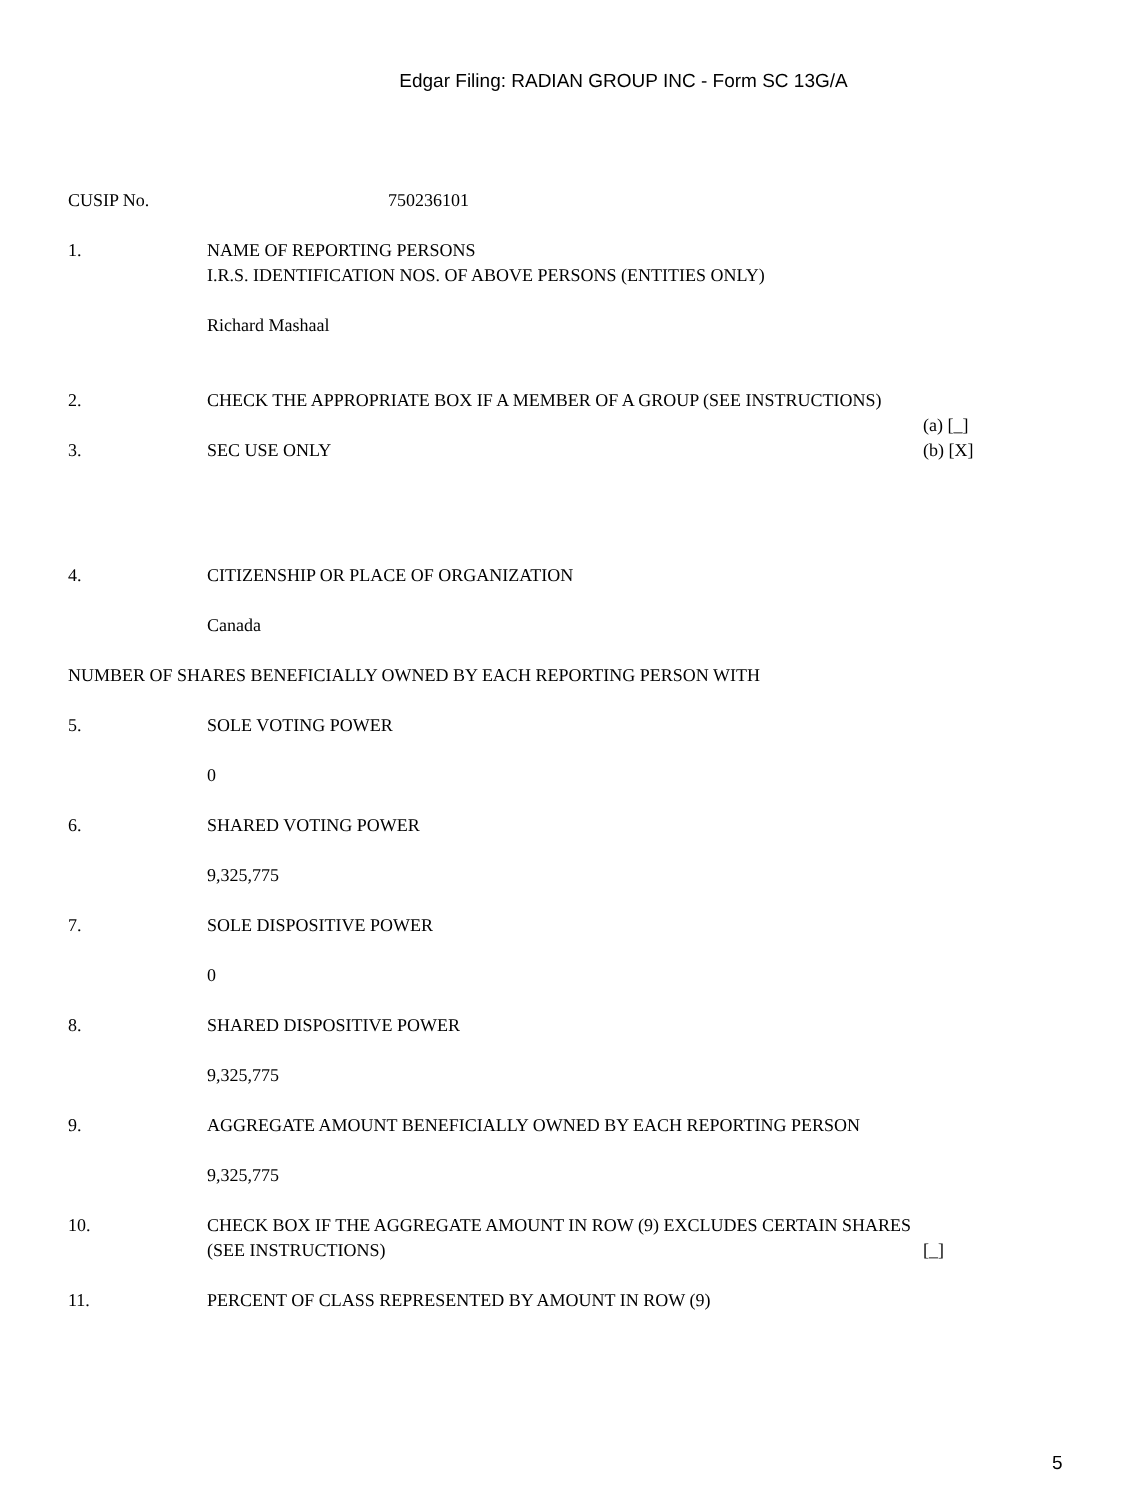Edgar Filing: RADIAN GROUP INC - Form SC 13G/A
CUSIP No. 750236101
1. NAME OF REPORTING PERSONS
I.R.S. IDENTIFICATION NOS. OF ABOVE PERSONS (ENTITIES ONLY)
Richard Mashaal
2. CHECK THE APPROPRIATE BOX IF A MEMBER OF A GROUP (SEE INSTRUCTIONS)
(a) [_]
(b) [X]
3. SEC USE ONLY
4. CITIZENSHIP OR PLACE OF ORGANIZATION
Canada
NUMBER OF SHARES BENEFICIALLY OWNED BY EACH REPORTING PERSON WITH
5. SOLE VOTING POWER
0
6. SHARED VOTING POWER
9,325,775
7. SOLE DISPOSITIVE POWER
0
8. SHARED DISPOSITIVE POWER
9,325,775
9. AGGREGATE AMOUNT BENEFICIALLY OWNED BY EACH REPORTING PERSON
9,325,775
10. CHECK BOX IF THE AGGREGATE AMOUNT IN ROW (9) EXCLUDES CERTAIN SHARES (SEE INSTRUCTIONS)
[_]
11. PERCENT OF CLASS REPRESENTED BY AMOUNT IN ROW (9)
5